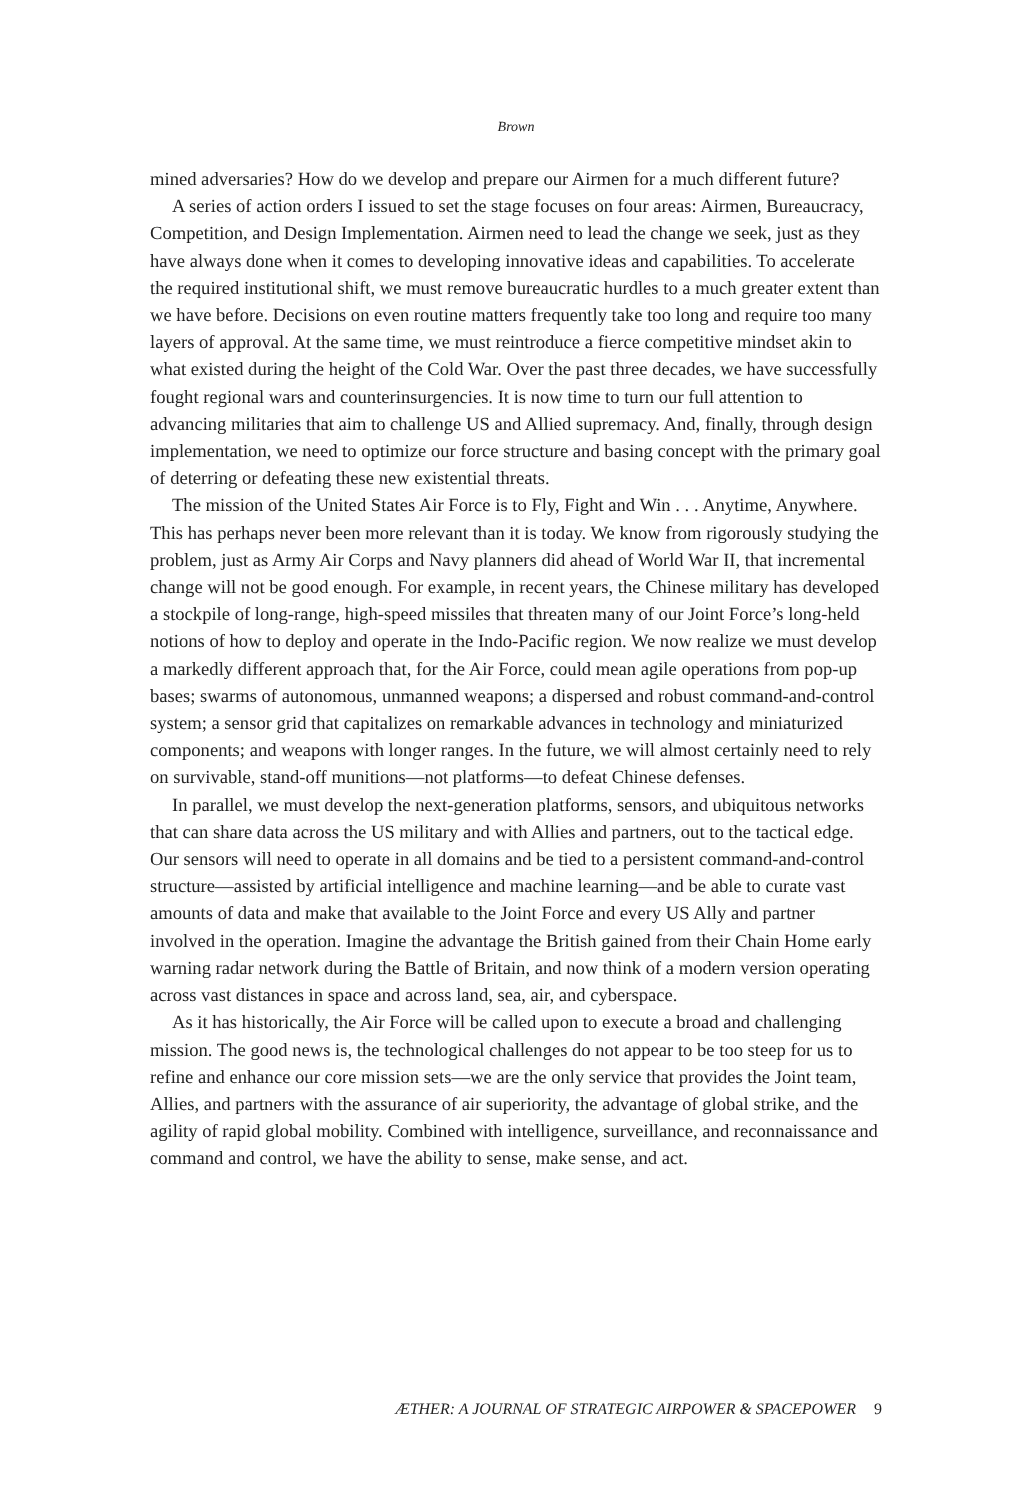Brown
mined adversaries? How do we develop and prepare our Airmen for a much different future?
A series of action orders I issued to set the stage focuses on four areas: Airmen, Bureaucracy, Competition, and Design Implementation. Airmen need to lead the change we seek, just as they have always done when it comes to developing innovative ideas and capabilities. To accelerate the required institutional shift, we must remove bureaucratic hurdles to a much greater extent than we have before. Decisions on even routine matters frequently take too long and require too many layers of approval. At the same time, we must reintroduce a fierce competitive mindset akin to what existed during the height of the Cold War. Over the past three decades, we have successfully fought regional wars and counterinsurgencies. It is now time to turn our full attention to advancing militaries that aim to challenge US and Allied supremacy. And, finally, through design implementation, we need to optimize our force structure and basing concept with the primary goal of deterring or defeating these new existential threats.
The mission of the United States Air Force is to Fly, Fight and Win . . . Anytime, Anywhere. This has perhaps never been more relevant than it is today. We know from rigorously studying the problem, just as Army Air Corps and Navy planners did ahead of World War II, that incremental change will not be good enough. For example, in recent years, the Chinese military has developed a stockpile of long-range, high-speed missiles that threaten many of our Joint Force’s long-held notions of how to deploy and operate in the Indo-Pacific region. We now realize we must develop a markedly different approach that, for the Air Force, could mean agile operations from pop-up bases; swarms of autonomous, unmanned weapons; a dispersed and robust command-and-control system; a sensor grid that capitalizes on remarkable advances in technology and miniaturized components; and weapons with longer ranges. In the future, we will almost certainly need to rely on survivable, stand-off munitions—not platforms—to defeat Chinese defenses.
In parallel, we must develop the next-generation platforms, sensors, and ubiquitous networks that can share data across the US military and with Allies and partners, out to the tactical edge. Our sensors will need to operate in all domains and be tied to a persistent command-and-control structure—assisted by artificial intelligence and machine learning—and be able to curate vast amounts of data and make that available to the Joint Force and every US Ally and partner involved in the operation. Imagine the advantage the British gained from their Chain Home early warning radar network during the Battle of Britain, and now think of a modern version operating across vast distances in space and across land, sea, air, and cyberspace.
As it has historically, the Air Force will be called upon to execute a broad and challenging mission. The good news is, the technological challenges do not appear to be too steep for us to refine and enhance our core mission sets—we are the only service that provides the Joint team, Allies, and partners with the assurance of air superiority, the advantage of global strike, and the agility of rapid global mobility. Combined with intelligence, surveillance, and reconnaissance and command and control, we have the ability to sense, make sense, and act.
ÆTHER: A JOURNAL OF STRATEGIC AIRPOWER & SPACEPOWER 9